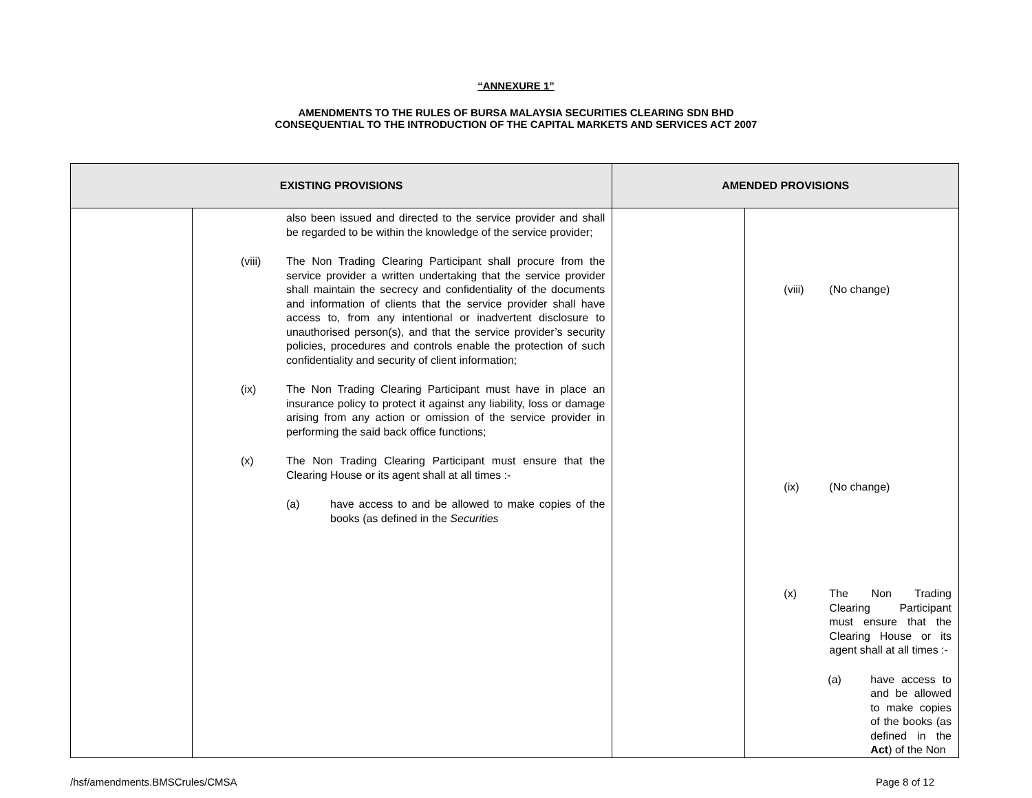“ANNEXURE 1”
AMENDMENTS TO THE RULES OF BURSA MALAYSIA SECURITIES CLEARING SDN BHD
CONSEQUENTIAL TO THE INTRODUCTION OF THE CAPITAL MARKETS AND SERVICES ACT 2007
| EXISTING PROVISIONS | | AMENDED PROVISIONS | |
| --- | --- | --- | --- |
| | also been issued and directed to the service provider and shall be regarded to be within the knowledge of the service provider; (viii) The Non Trading Clearing Participant shall procure from the service provider a written undertaking that the service provider shall maintain the secrecy and confidentiality of the documents and information of clients that the service provider shall have access to, from any intentional or inadvertent disclosure to unauthorised person(s), and that the service provider’s security policies, procedures and controls enable the protection of such confidentiality and security of client information; (ix) The Non Trading Clearing Participant must have in place an insurance policy to protect it against any liability, loss or damage arising from any action or omission of the service provider in performing the said back office functions; (x) The Non Trading Clearing Participant must ensure that the Clearing House or its agent shall at all times :- (a) have access to and be allowed to make copies of the books (as defined in the Securities | | (viii) (No change) (ix) (No change) (x) The Non Trading Clearing Participant must ensure that the Clearing House or its agent shall at all times :- (a) have access to and be allowed to make copies of the books (as defined in the Act ) of the Non |
/hsf/amendments.BMSCrules/CMSA Page 8 of 12